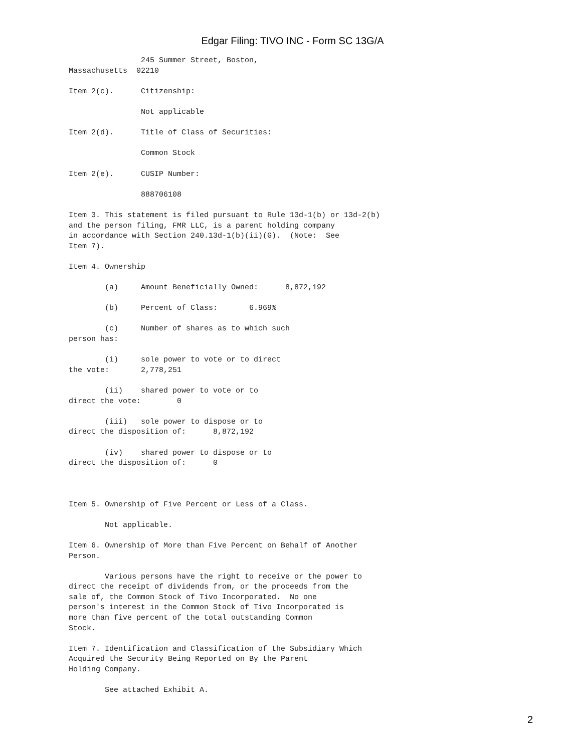Edgar Filing: TIVO INC - Form SC 13G/A
                245 Summer Street, Boston,
Massachusetts  02210

Item 2(c).      Citizenship:

                Not applicable

Item 2(d).      Title of Class of Securities:

                Common Stock

Item 2(e).      CUSIP Number:

                888706108

Item 3. This statement is filed pursuant to Rule 13d-1(b) or 13d-2(b)
and the person filing, FMR LLC, is a parent holding company
in accordance with Section 240.13d-1(b)(ii)(G).  (Note:  See
Item 7).

Item 4. Ownership

        (a)     Amount Beneficially Owned:      8,872,192

        (b)     Percent of Class:       6.969%

        (c)     Number of shares as to which such
person has:

        (i)     sole power to vote or to direct
the vote:       2,778,251

        (ii)    shared power to vote or to
direct the vote:        0

        (iii)   sole power to dispose or to
direct the disposition of:      8,872,192

        (iv)    shared power to dispose or to
direct the disposition of:      0



Item 5. Ownership of Five Percent or Less of a Class.

        Not applicable.

Item 6. Ownership of More than Five Percent on Behalf of Another
Person.

        Various persons have the right to receive or the power to
direct the receipt of dividends from, or the proceeds from the
sale of, the Common Stock of Tivo Incorporated.  No one
person's interest in the Common Stock of Tivo Incorporated is
more than five percent of the total outstanding Common
Stock.

Item 7. Identification and Classification of the Subsidiary Which
Acquired the Security Being Reported on By the Parent
Holding Company.

        See attached Exhibit A.
2